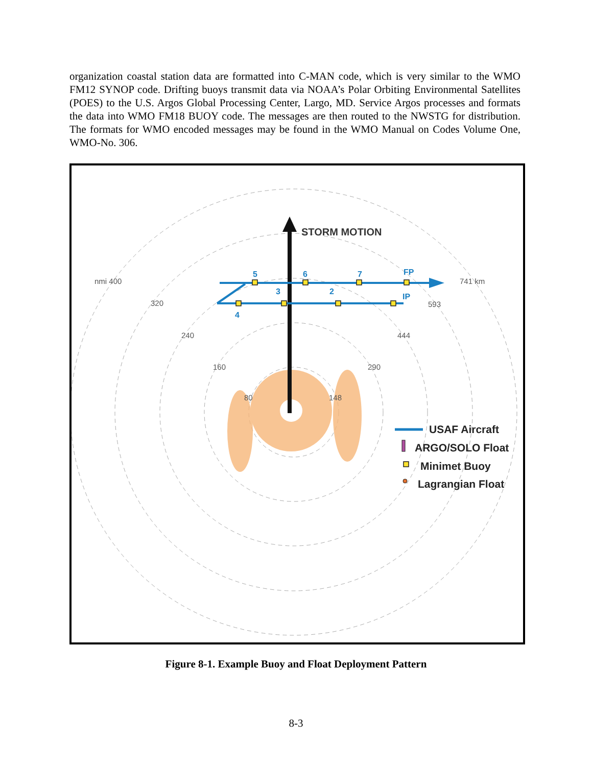organization coastal station data are formatted into C-MAN code, which is very similar to the WMO FM12 SYNOP code. Drifting buoys transmit data via NOAA’s Polar Orbiting Environmental Satellites (POES) to the U.S. Argos Global Processing Center, Largo, MD. Service Argos processes and formats the data into WMO FM18 BUOY code. The messages are then routed to the NWSTG for distribution. The formats for WMO encoded messages may be found in the WMO Manual on Codes Volume One, WMO-No. 306.
STORM MOTION
5
6
7
FP
3
2
IP
4
nmi 400
320
240
160
80
148
290
444
593
741 km
USAF Aircraft
ARGO/SOLO Float
Minimet Buoy
Lagrangian Float
Figure 8-1. Example Buoy and Float Deployment Pattern
8-3